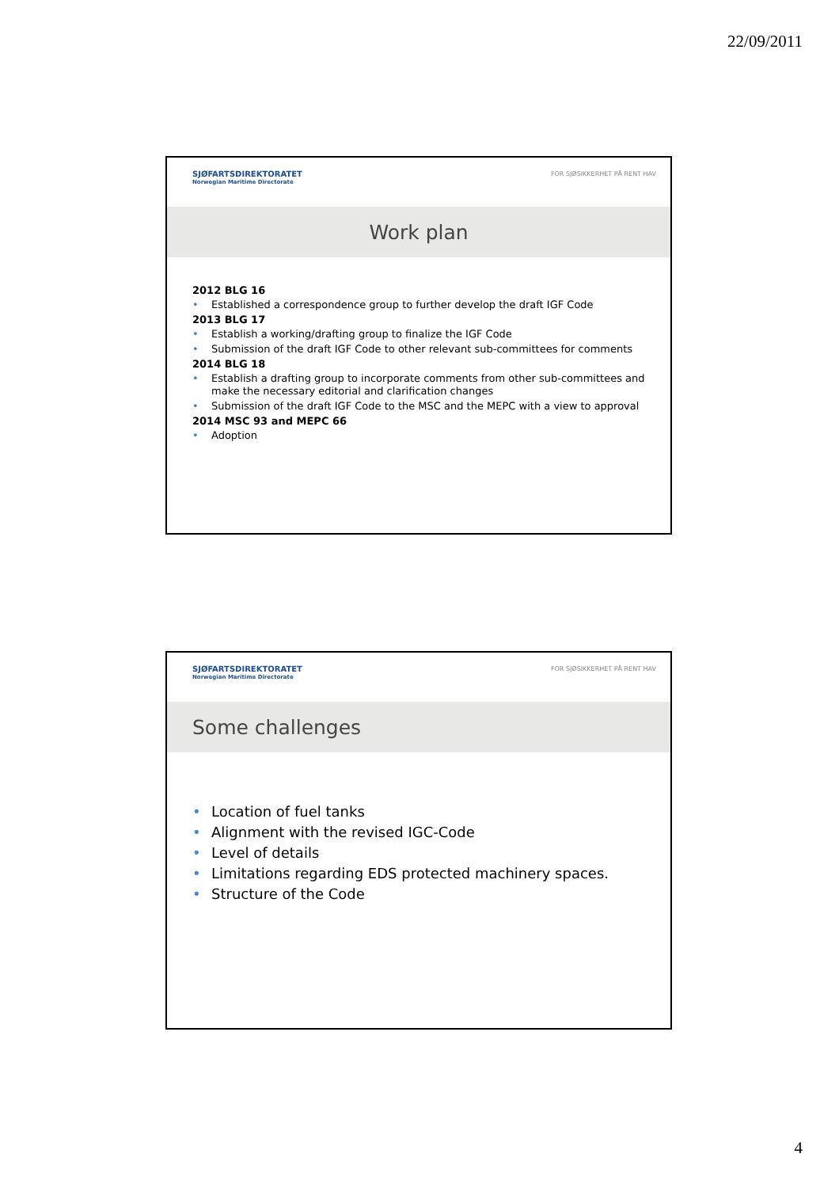22/09/2011
SJØFARTSDIREKTORATET
Norwegian Maritime Directorate
FOR SJØSIKKERHET PÅ RENT HAV
Work plan
2012 BLG 16
• Established a correspondence group to further develop the draft IGF Code
2013 BLG 17
• Establish a working/drafting group to finalize the IGF Code
• Submission of the draft IGF Code to other relevant sub-committees for comments
2014 BLG 18
• Establish a drafting group to incorporate comments from other sub-committees and make the necessary editorial and clarification changes
• Submission of the draft IGF Code to the MSC and the MEPC with a view to approval
2014 MSC 93 and MEPC 66
• Adoption
SJØFARTSDIREKTORATET
Norwegian Maritime Directorate
FOR SJØSIKKERHET PÅ RENT HAV
Some challenges
• Location of fuel tanks
• Alignment with the revised IGC-Code
• Level of details
• Limitations regarding EDS protected machinery spaces.
• Structure of the Code
4